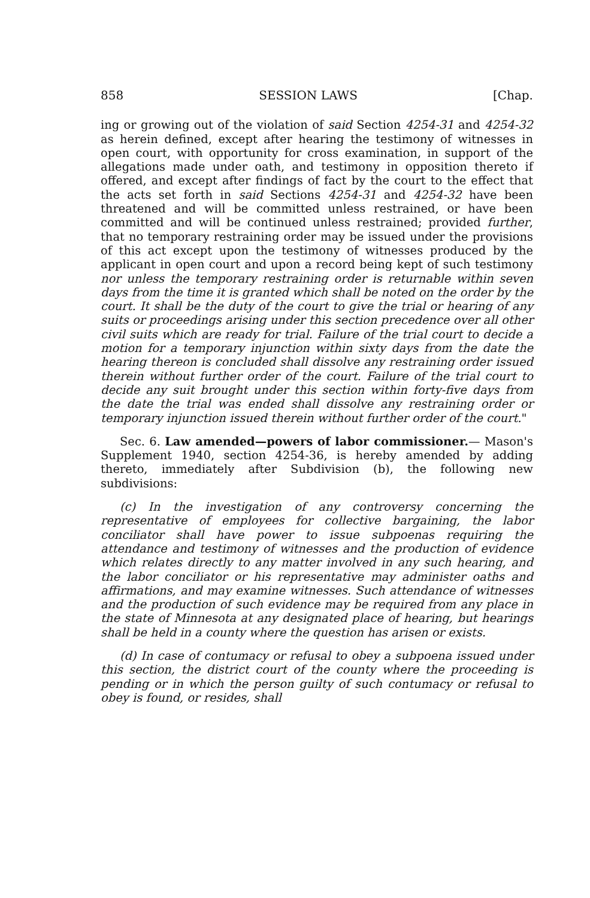858 SESSION LAWS [Chap.
ing or growing out of the violation of said Section 4254-31 and 4254-32 as herein defined, except after hearing the testimony of witnesses in open court, with opportunity for cross examination, in support of the allegations made under oath, and testimony in opposition thereto if offered, and except after findings of fact by the court to the effect that the acts set forth in said Sections 4254-31 and 4254-32 have been threatened and will be committed unless restrained, or have been committed and will be continued unless restrained; provided further, that no temporary restraining order may be issued under the provisions of this act except upon the testimony of witnesses produced by the applicant in open court and upon a record being kept of such testimony nor unless the temporary restraining order is returnable within seven days from the time it is granted which shall be noted on the order by the court. It shall be the duty of the court to give the trial or hearing of any suits or proceedings arising under this section precedence over all other civil suits which are ready for trial. Failure of the trial court to decide a motion for a temporary injunction within sixty days from the date the hearing thereon is concluded shall dissolve any restraining order issued therein without further order of the court. Failure of the trial court to decide any suit brought under this section within forty-five days from the date the trial was ended shall dissolve any restraining order or temporary injunction issued therein without further order of the court."
Sec. 6. Law amended—powers of labor commissioner.— Mason's Supplement 1940, section 4254-36, is hereby amended by adding thereto, immediately after Subdivision (b), the following new subdivisions:
(c) In the investigation of any controversy concerning the representative of employees for collective bargaining, the labor conciliator shall have power to issue subpoenas requiring the attendance and testimony of witnesses and the production of evidence which relates directly to any matter involved in any such hearing, and the labor conciliator or his representative may administer oaths and affirmations, and may examine witnesses. Such attendance of witnesses and the production of such evidence may be required from any place in the state of Minnesota at any designated place of hearing, but hearings shall be held in a county where the question has arisen or exists.
(d) In case of contumacy or refusal to obey a subpoena issued under this section, the district court of the county where the proceeding is pending or in which the person guilty of such contumacy or refusal to obey is found, or resides, shall